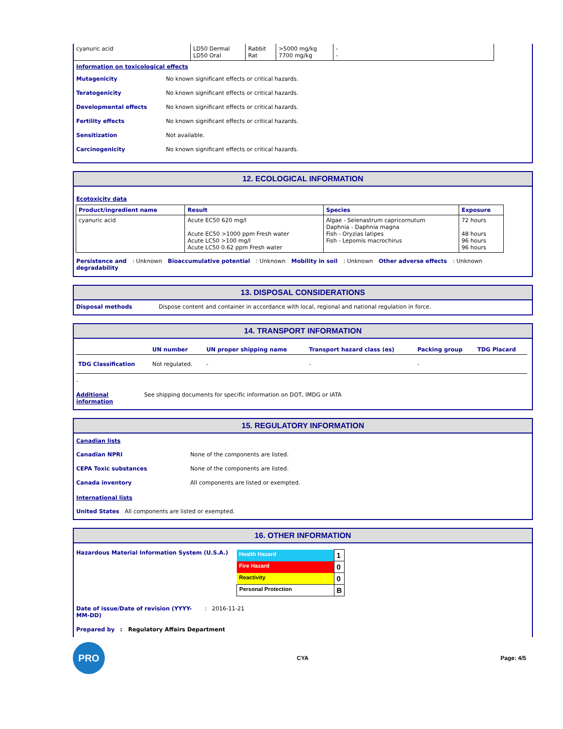| cyanuric acid | LD50 Dermal LD50 Oral | Rabbit Rat | >5000 mg/kg 7700 mg/kg | - - |
Information on toxicological effects
Mutagenicity No known significant effects or critical hazards.
Teratogenicity No known significant effects or critical hazards.
Developmental effects No known significant effects or critical hazards.
Fertility effects No known significant effects or critical hazards.
Sensitization Not available.
Carcinogenicity No known significant effects or critical hazards.
12. ECOLOGICAL INFORMATION
Ecotoxicity data
| Product/ingredient name | Result | Species | Exposure |
| --- | --- | --- | --- |
| cyanuric acid | Acute EC50 620 mg/l Acute EC50 >1000 ppm Fresh water Acute LC50 >100 mg/l Acute LC50 0.62 ppm Fresh water | Algae - Selenastrum capricornutum Daphnia - Daphnia magna Fish - Oryzias latipes Fish - Lepomis macrochirus | 72 hours 48 hours 96 hours 96 hours |
Persistence and
degradability: Unknown Bioaccumulative potential: Unknown Mobility in soil: Unknown Other adverse effects: Unknown
13. DISPOSAL CONSIDERATIONS
Disposal methods Dispose content and container in accordance with local, regional and national regulation in force.
14. TRANSPORT INFORMATION
| | UN number | UN proper shipping name | Transport hazard class (es) | Packing group | TDG Placard |
| --- | --- | --- | --- | --- | --- |
| TDG Classification | Not regulated. | - | - | - | |
-
Additional information
See shipping documents for specific information on DOT, IMDG or IATA
15. REGULATORY INFORMATION
Canadian lists
Canadian NPRI None of the components are listed.
CEPA Toxic substances None of the components are listed.
Canada inventory All components are listed or exempted.
International lists
United States All components are listed or exempted.
16. OTHER INFORMATION
Hazardous Material Information System (U.S.A.)
| Health Hazard | 1 |
| Fire Hazard | 0 |
| Reactivity | 0 |
| Personal Protection | B |
Date of issue/Date of revision (YYYY-MM-DD)
: 2016-11-21
Prepared by : Regulatory Affairs Department
PRO
CYA Page: 4/5